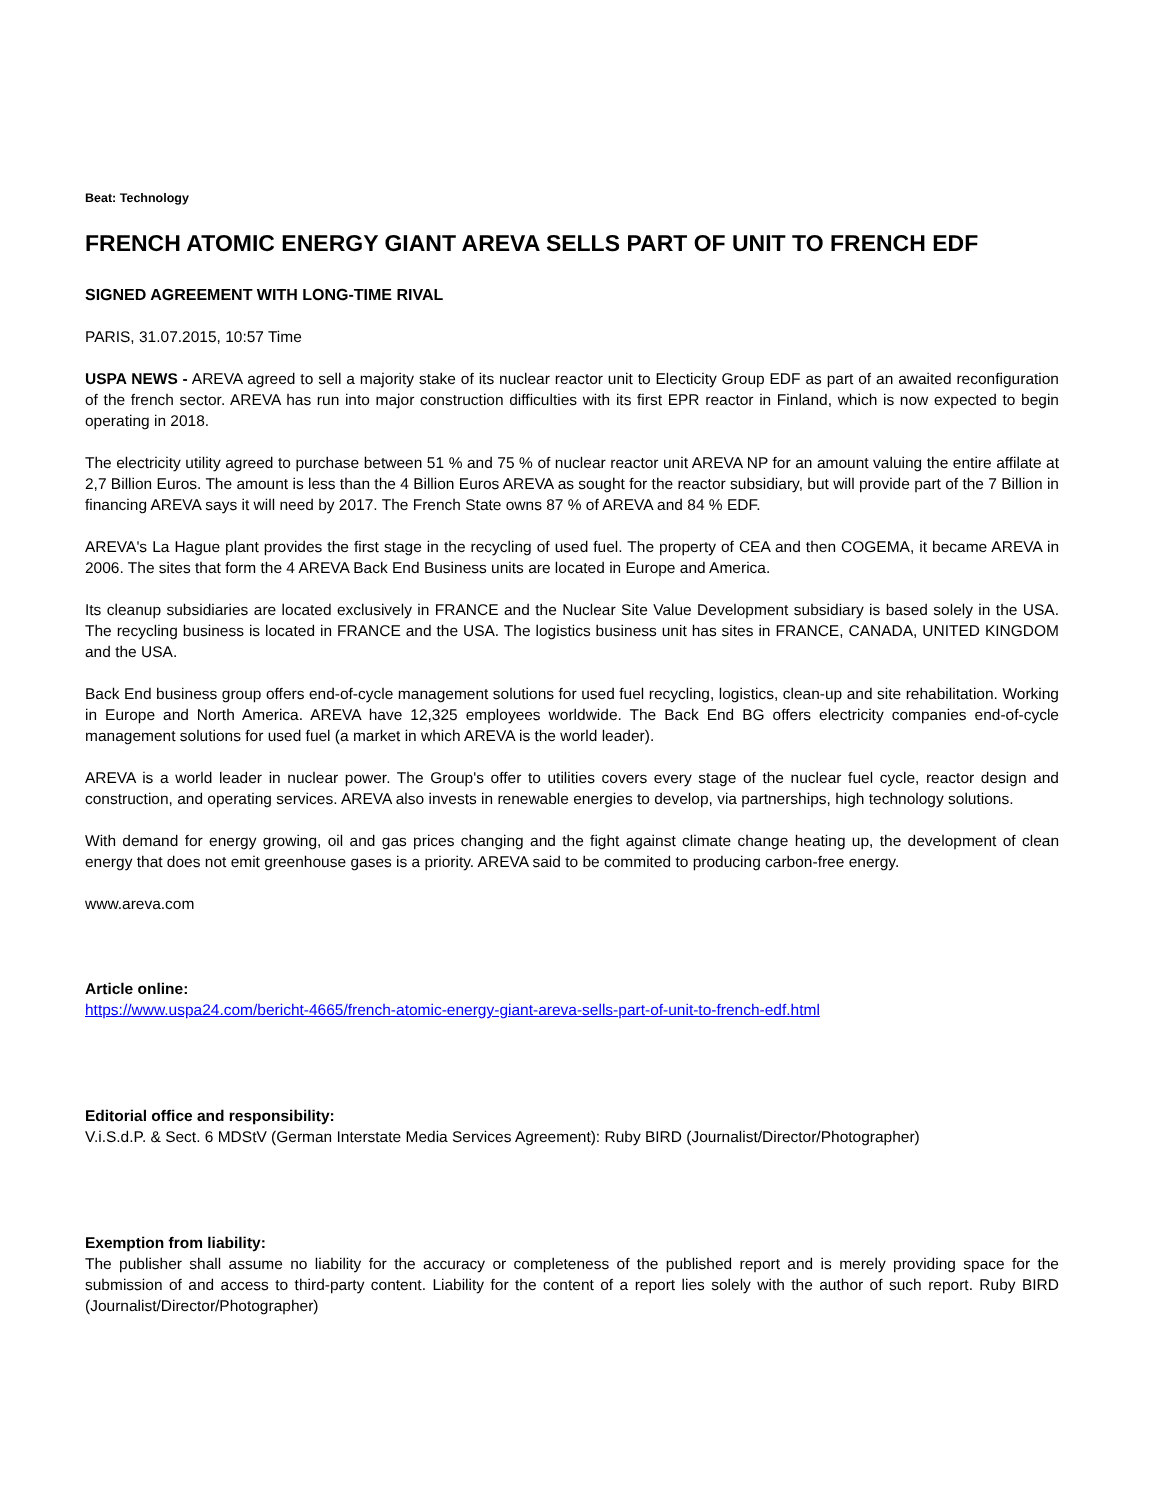Beat: Technology
FRENCH ATOMIC ENERGY GIANT AREVA SELLS PART OF UNIT TO FRENCH EDF
SIGNED AGREEMENT WITH LONG-TIME RIVAL
PARIS, 31.07.2015, 10:57 Time
USPA NEWS - AREVA agreed to sell a majority stake of its nuclear reactor unit to Electicity Group EDF as part of an awaited reconfiguration of the french sector. AREVA has run into major construction difficulties with its first EPR reactor in Finland, which is now expected to begin operating in 2018.
The electricity utility agreed to purchase between 51 % and 75 % of nuclear reactor unit AREVA NP for an amount valuing the entire affilate at 2,7 Billion Euros. The amount is less than the 4 Billion Euros AREVA as sought for the reactor subsidiary, but will provide part of the 7 Billion in financing AREVA says it will need by 2017. The French State owns 87 % of AREVA and 84 % EDF.
AREVA's La Hague plant provides the first stage in the recycling of used fuel. The property of CEA and then COGEMA, it became AREVA in 2006. The sites that form the 4 AREVA Back End Business units are located in Europe and America.
Its cleanup subsidiaries are located exclusively in FRANCE and the Nuclear Site Value Development subsidiary is based solely in the USA. The recycling business is located in FRANCE and the USA. The logistics business unit has sites in FRANCE, CANADA, UNITED KINGDOM and the USA.
Back End business group offers end-of-cycle management solutions for used fuel recycling, logistics, clean-up and site rehabilitation. Working in Europe and North America. AREVA have 12,325 employees worldwide. The Back End BG offers electricity companies end-of-cycle management solutions for used fuel (a market in which AREVA is the world leader).
AREVA is a world leader in nuclear power. The Group's offer to utilities covers every stage of the nuclear fuel cycle, reactor design and construction, and operating services. AREVA also invests in renewable energies to develop, via partnerships, high technology solutions.
With demand for energy growing, oil and gas prices changing and the fight against climate change heating up, the development of clean energy that does not emit greenhouse gases is a priority. AREVA said to be commited to producing carbon-free energy.
www.areva.com
Article online:
https://www.uspa24.com/bericht-4665/french-atomic-energy-giant-areva-sells-part-of-unit-to-french-edf.html
Editorial office and responsibility:
V.i.S.d.P. & Sect. 6 MDStV (German Interstate Media Services Agreement): Ruby BIRD (Journalist/Director/Photographer)
Exemption from liability:
The publisher shall assume no liability for the accuracy or completeness of the published report and is merely providing space for the submission of and access to third-party content. Liability for the content of a report lies solely with the author of such report. Ruby BIRD (Journalist/Director/Photographer)